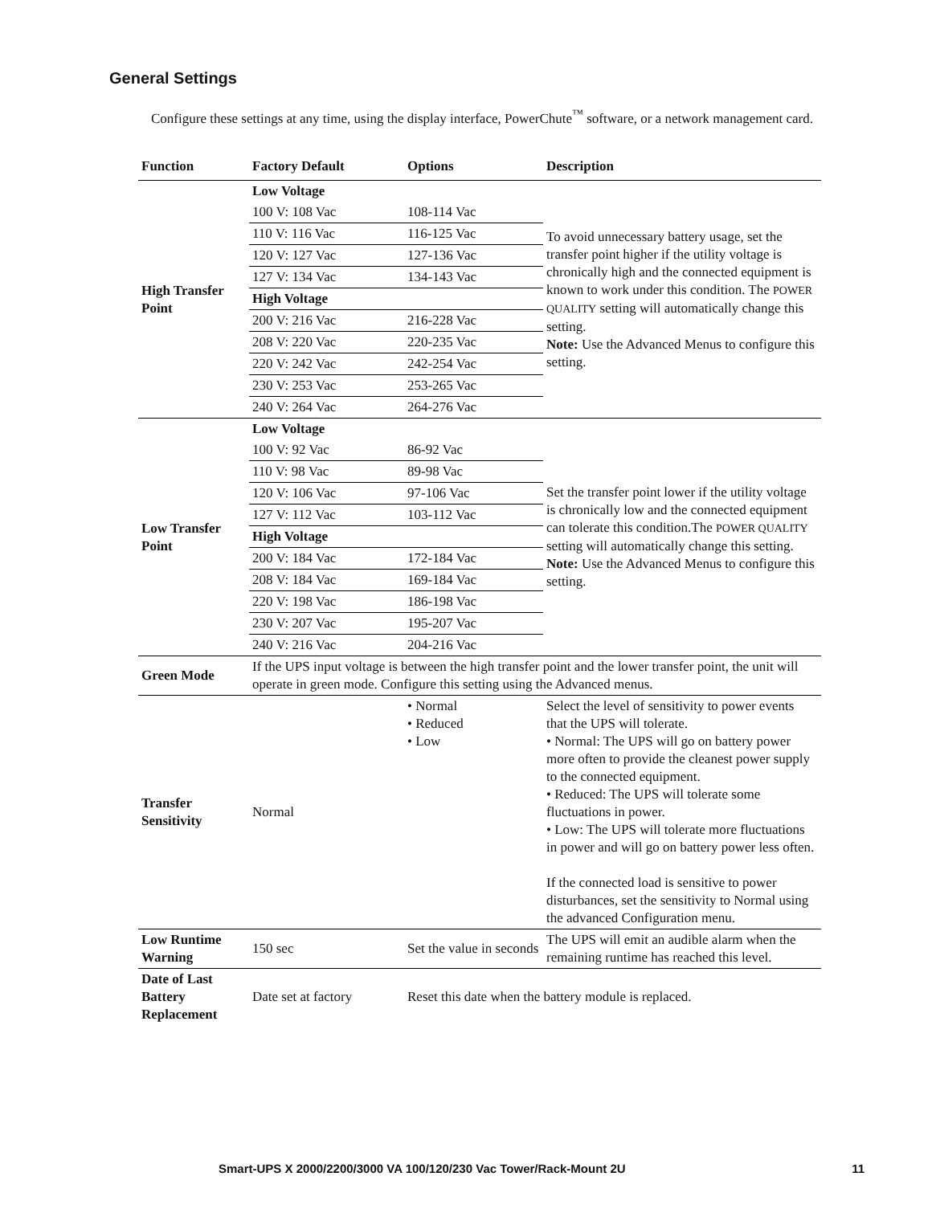General Settings
Configure these settings at any time, using the display interface, PowerChute<sup>™</sup> software, or a network management card.
| Function | Factory Default | Options | Description |
| --- | --- | --- | --- |
| High Transfer Point | Low Voltage | | To avoid unnecessary battery usage, set the transfer point higher if the utility voltage is chronically high and the connected equipment is known to work under this condition. The POWER QUALITY setting will automatically change this setting. Note: Use the Advanced Menus to configure this setting. |
| | 100 V: 108 Vac | 108-114 Vac | |
| | 110 V: 116 Vac | 116-125 Vac | |
| | 120 V: 127 Vac | 127-136 Vac | |
| | 127 V: 134 Vac | 134-143 Vac | |
| | High Voltage | | |
| | 200 V: 216 Vac | 216-228 Vac | |
| | 208 V: 220 Vac | 220-235 Vac | |
| | 220 V: 242 Vac | 242-254 Vac | |
| | 230 V: 253 Vac | 253-265 Vac | |
| | 240 V: 264 Vac | 264-276 Vac | |
| Low Transfer Point | Low Voltage | | Set the transfer point lower if the utility voltage is chronically low and the connected equipment can tolerate this condition.The POWER QUALITY setting will automatically change this setting. Note: Use the Advanced Menus to configure this setting. |
| | 100 V: 92 Vac | 86-92 Vac | |
| | 110 V: 98 Vac | 89-98 Vac | |
| | 120 V: 106 Vac | 97-106 Vac | |
| | 127 V: 112 Vac | 103-112 Vac | |
| | High Voltage | | |
| | 200 V: 184 Vac | 172-184 Vac | |
| | 208 V: 184 Vac | 169-184 Vac | |
| | 220 V: 198 Vac | 186-198 Vac | |
| | 230 V: 207 Vac | 195-207 Vac | |
| | 240 V: 216 Vac | 204-216 Vac | |
| Green Mode | If the UPS input voltage is between the high transfer point and the lower transfer point, the unit will operate in green mode. Configure this setting using the Advanced menus. | | |
| Transfer Sensitivity | Normal | • Normal • Reduced • Low | Select the level of sensitivity to power events that the UPS will tolerate. • Normal: The UPS will go on battery power more often to provide the cleanest power supply to the connected equipment. • Reduced: The UPS will tolerate some fluctuations in power. • Low: The UPS will tolerate more fluctuations in power and will go on battery power less often. If the connected load is sensitive to power disturbances, set the sensitivity to Normal using the advanced Configuration menu. |
| Low Runtime Warning | 150 sec | Set the value in seconds | The UPS will emit an audible alarm when the remaining runtime has reached this level. |
| Date of Last Battery Replacement | Date set at factory | Reset this date when the battery module is replaced. | |
Smart-UPS X 2000/2200/3000 VA 100/120/230 Vac Tower/Rack-Mount 2U 11